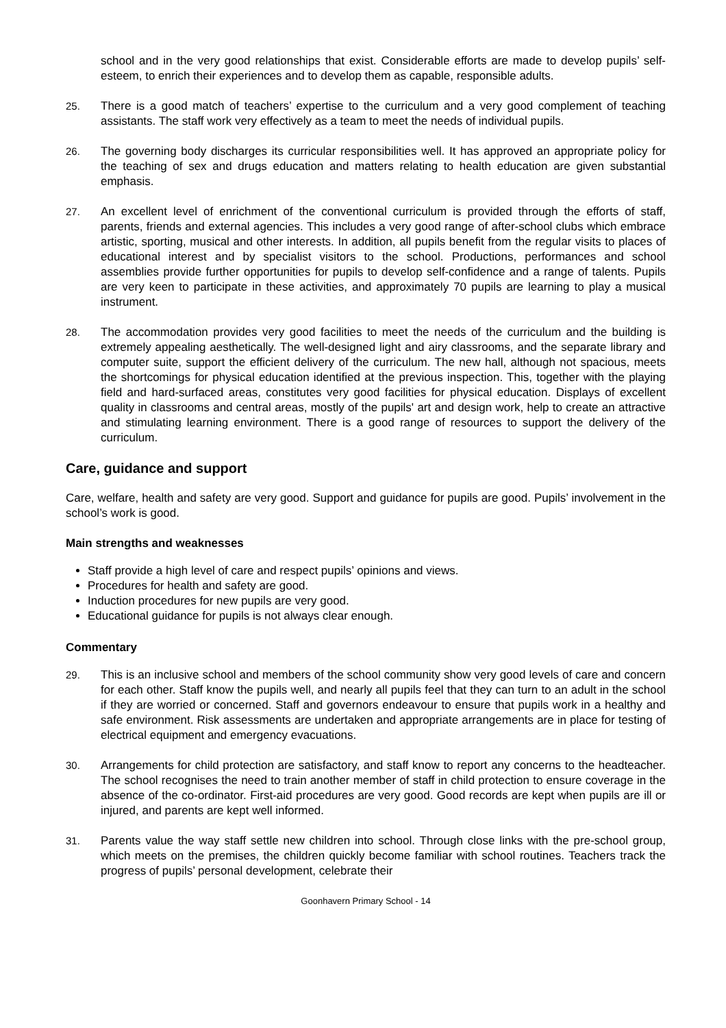school and in the very good relationships that exist. Considerable efforts are made to develop pupils’ self-esteem, to enrich their experiences and to develop them as capable, responsible adults.
25. There is a good match of teachers’ expertise to the curriculum and a very good complement of teaching assistants. The staff work very effectively as a team to meet the needs of individual pupils.
26. The governing body discharges its curricular responsibilities well. It has approved an appropriate policy for the teaching of sex and drugs education and matters relating to health education are given substantial emphasis.
27. An excellent level of enrichment of the conventional curriculum is provided through the efforts of staff, parents, friends and external agencies. This includes a very good range of after-school clubs which embrace artistic, sporting, musical and other interests. In addition, all pupils benefit from the regular visits to places of educational interest and by specialist visitors to the school. Productions, performances and school assemblies provide further opportunities for pupils to develop self-confidence and a range of talents. Pupils are very keen to participate in these activities, and approximately 70 pupils are learning to play a musical instrument.
28. The accommodation provides very good facilities to meet the needs of the curriculum and the building is extremely appealing aesthetically. The well-designed light and airy classrooms, and the separate library and computer suite, support the efficient delivery of the curriculum. The new hall, although not spacious, meets the shortcomings for physical education identified at the previous inspection. This, together with the playing field and hard-surfaced areas, constitutes very good facilities for physical education. Displays of excellent quality in classrooms and central areas, mostly of the pupils' art and design work, help to create an attractive and stimulating learning environment. There is a good range of resources to support the delivery of the curriculum.
Care, guidance and support
Care, welfare, health and safety are very good. Support and guidance for pupils are good. Pupils’ involvement in the school’s work is good.
Main strengths and weaknesses
Staff provide a high level of care and respect pupils’ opinions and views.
Procedures for health and safety are good.
Induction procedures for new pupils are very good.
Educational guidance for pupils is not always clear enough.
Commentary
29. This is an inclusive school and members of the school community show very good levels of care and concern for each other. Staff know the pupils well, and nearly all pupils feel that they can turn to an adult in the school if they are worried or concerned. Staff and governors endeavour to ensure that pupils work in a healthy and safe environment. Risk assessments are undertaken and appropriate arrangements are in place for testing of electrical equipment and emergency evacuations.
30. Arrangements for child protection are satisfactory, and staff know to report any concerns to the headteacher. The school recognises the need to train another member of staff in child protection to ensure coverage in the absence of the co-ordinator. First-aid procedures are very good. Good records are kept when pupils are ill or injured, and parents are kept well informed.
31. Parents value the way staff settle new children into school. Through close links with the pre-school group, which meets on the premises, the children quickly become familiar with school routines. Teachers track the progress of pupils’ personal development, celebrate their
Goonhavern Primary School - 14